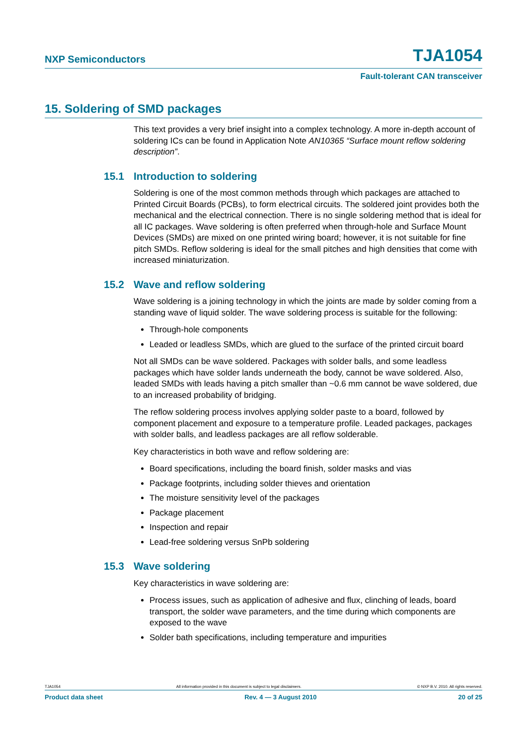NXP Semiconductors TJA1054
Fault-tolerant CAN transceiver
15. Soldering of SMD packages
This text provides a very brief insight into a complex technology. A more in-depth account of soldering ICs can be found in Application Note AN10365 “Surface mount reflow soldering description”.
15.1 Introduction to soldering
Soldering is one of the most common methods through which packages are attached to Printed Circuit Boards (PCBs), to form electrical circuits. The soldered joint provides both the mechanical and the electrical connection. There is no single soldering method that is ideal for all IC packages. Wave soldering is often preferred when through-hole and Surface Mount Devices (SMDs) are mixed on one printed wiring board; however, it is not suitable for fine pitch SMDs. Reflow soldering is ideal for the small pitches and high densities that come with increased miniaturization.
15.2 Wave and reflow soldering
Wave soldering is a joining technology in which the joints are made by solder coming from a standing wave of liquid solder. The wave soldering process is suitable for the following:
Through-hole components
Leaded or leadless SMDs, which are glued to the surface of the printed circuit board
Not all SMDs can be wave soldered. Packages with solder balls, and some leadless packages which have solder lands underneath the body, cannot be wave soldered. Also, leaded SMDs with leads having a pitch smaller than ~0.6 mm cannot be wave soldered, due to an increased probability of bridging.
The reflow soldering process involves applying solder paste to a board, followed by component placement and exposure to a temperature profile. Leaded packages, packages with solder balls, and leadless packages are all reflow solderable.
Key characteristics in both wave and reflow soldering are:
Board specifications, including the board finish, solder masks and vias
Package footprints, including solder thieves and orientation
The moisture sensitivity level of the packages
Package placement
Inspection and repair
Lead-free soldering versus SnPb soldering
15.3 Wave soldering
Key characteristics in wave soldering are:
Process issues, such as application of adhesive and flux, clinching of leads, board transport, the solder wave parameters, and the time during which components are exposed to the wave
Solder bath specifications, including temperature and impurities
TJA1054 All information provided in this document is subject to legal disclaimers. © NXP B.V. 2010. All rights reserved.
Product data sheet Rev. 4 — 3 August 2010 20 of 25